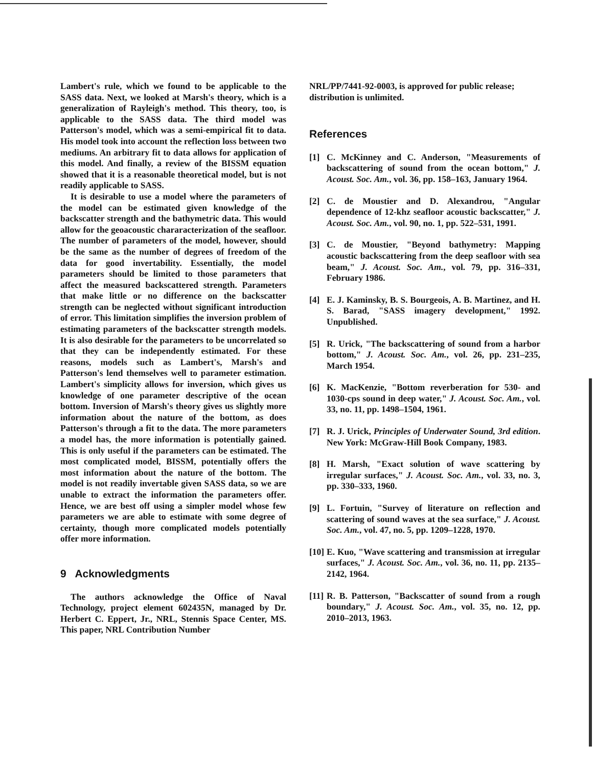Lambert's rule, which we found to be applicable to the SASS data. Next, we looked at Marsh's theory, which is a generalization of Rayleigh's method. This theory, too, is applicable to the SASS data. The third model was Patterson's model, which was a semi-empirical fit to data. His model took into account the reflection loss between two mediums. An arbitrary fit to data allows for application of this model. And finally, a review of the BISSM equation showed that it is a reasonable theoretical model, but is not readily applicable to SASS.
It is desirable to use a model where the parameters of the model can be estimated given knowledge of the backscatter strength and the bathymetric data. This would allow for the geoacoustic chararacterization of the seafloor. The number of parameters of the model, however, should be the same as the number of degrees of freedom of the data for good invertability. Essentially, the model parameters should be limited to those parameters that affect the measured backscattered strength. Parameters that make little or no difference on the backscatter strength can be neglected without significant introduction of error. This limitation simplifies the inversion problem of estimating parameters of the backscatter strength models. It is also desirable for the parameters to be uncorrelated so that they can be independently estimated. For these reasons, models such as Lambert's, Marsh's and Patterson's lend themselves well to parameter estimation. Lambert's simplicity allows for inversion, which gives us knowledge of one parameter descriptive of the ocean bottom. Inversion of Marsh's theory gives us slightly more information about the nature of the bottom, as does Patterson's through a fit to the data. The more parameters a model has, the more information is potentially gained. This is only useful if the parameters can be estimated. The most complicated model, BISSM, potentially offers the most information about the nature of the bottom. The model is not readily invertable given SASS data, so we are unable to extract the information the parameters offer. Hence, we are best off using a simpler model whose few parameters we are able to estimate with some degree of certainty, though more complicated models potentially offer more information.
9 Acknowledgments
The authors acknowledge the Office of Naval Technology, project element 602435N, managed by Dr. Herbert C. Eppert, Jr., NRL, Stennis Space Center, MS. This paper, NRL Contribution Number
NRL/PP/7441-92-0003, is approved for public release; distribution is unlimited.
References
[1] C. McKinney and C. Anderson, "Measurements of backscattering of sound from the ocean bottom," J. Acoust. Soc. Am., vol. 36, pp. 158–163, January 1964.
[2] C. de Moustier and D. Alexandrou, "Angular dependence of 12-khz seafloor acoustic backscatter," J. Acoust. Soc. Am., vol. 90, no. 1, pp. 522–531, 1991.
[3] C. de Moustier, "Beyond bathymetry: Mapping acoustic backscattering from the deep seafloor with sea beam," J. Acoust. Soc. Am., vol. 79, pp. 316–331, February 1986.
[4] E. J. Kaminsky, B. S. Bourgeois, A. B. Martinez, and H. S. Barad, "SASS imagery development," 1992. Unpublished.
[5] R. Urick, "The backscattering of sound from a harbor bottom," J. Acoust. Soc. Am., vol. 26, pp. 231–235, March 1954.
[6] K. MacKenzie, "Bottom reverberation for 530- and 1030-cps sound in deep water," J. Acoust. Soc. Am., vol. 33, no. 11, pp. 1498–1504, 1961.
[7] R. J. Urick, Principles of Underwater Sound, 3rd edition. New York: McGraw-Hill Book Company, 1983.
[8] H. Marsh, "Exact solution of wave scattering by irregular surfaces," J. Acoust. Soc. Am., vol. 33, no. 3, pp. 330–333, 1960.
[9] L. Fortuin, "Survey of literature on reflection and scattering of sound waves at the sea surface," J. Acoust. Soc. Am., vol. 47, no. 5, pp. 1209–1228, 1970.
[10]
E. Kuo, "Wave scattering and transmission at irregular surfaces," J. Acoust. Soc. Am., vol. 36, no. 11, pp. 2135–2142, 1964.
[11]
R. B. Patterson, "Backscatter of sound from a rough boundary," J. Acoust. Soc. Am., vol. 35, no. 12, pp. 2010–2013, 1963.